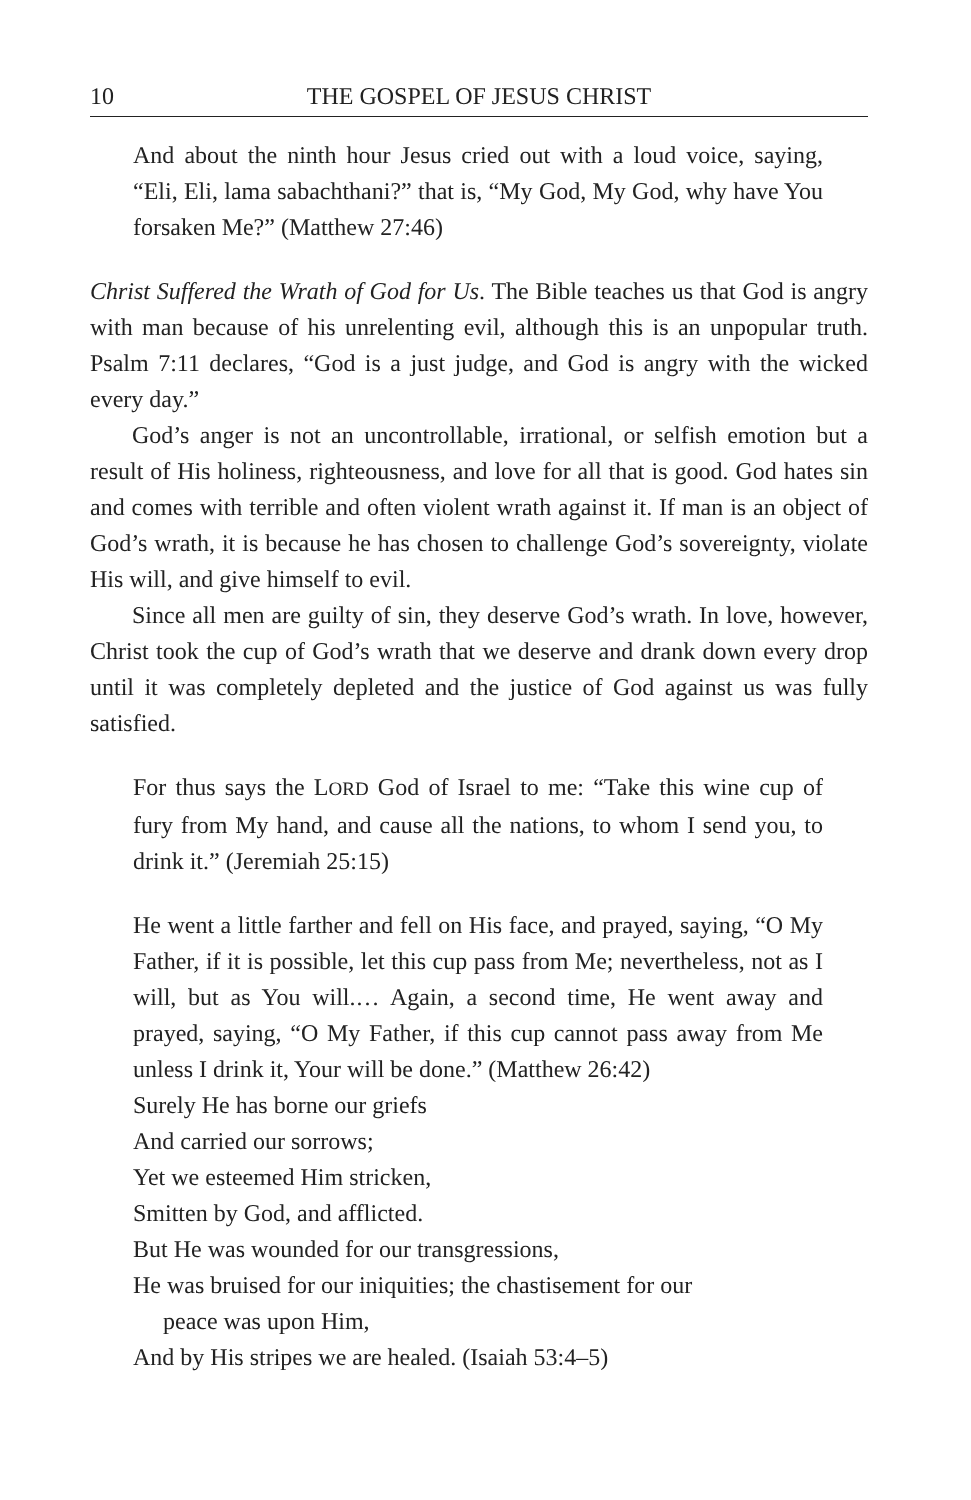10 THE GOSPEL OF JESUS CHRIST
And about the ninth hour Jesus cried out with a loud voice, saying, “Eli, Eli, lama sabachthani?” that is, “My God, My God, why have You forsaken Me?” (Matthew 27:46)
Christ Suffered the Wrath of God for Us. The Bible teaches us that God is angry with man because of his unrelenting evil, although this is an unpopular truth. Psalm 7:11 declares, “God is a just judge, and God is angry with the wicked every day.”
God’s anger is not an uncontrollable, irrational, or selfish emotion but a result of His holiness, righteousness, and love for all that is good. God hates sin and comes with terrible and often violent wrath against it. If man is an object of God’s wrath, it is because he has chosen to challenge God’s sovereignty, violate His will, and give himself to evil.
Since all men are guilty of sin, they deserve God’s wrath. In love, however, Christ took the cup of God’s wrath that we deserve and drank down every drop until it was completely depleted and the justice of God against us was fully satisfied.
For thus says the LORD God of Israel to me: “Take this wine cup of fury from My hand, and cause all the nations, to whom I send you, to drink it.” (Jeremiah 25:15)
He went a little farther and fell on His face, and prayed, saying, “O My Father, if it is possible, let this cup pass from Me; nevertheless, not as I will, but as You will.… Again, a second time, He went away and prayed, saying, “O My Father, if this cup cannot pass away from Me unless I drink it, Your will be done.” (Matthew 26:42)
Surely He has borne our griefs
And carried our sorrows;
Yet we esteemed Him stricken,
Smitten by God, and afflicted.
But He was wounded for our transgressions,
He was bruised for our iniquities; the chastisement for our
peace was upon Him,
And by His stripes we are healed. (Isaiah 53:4–5)